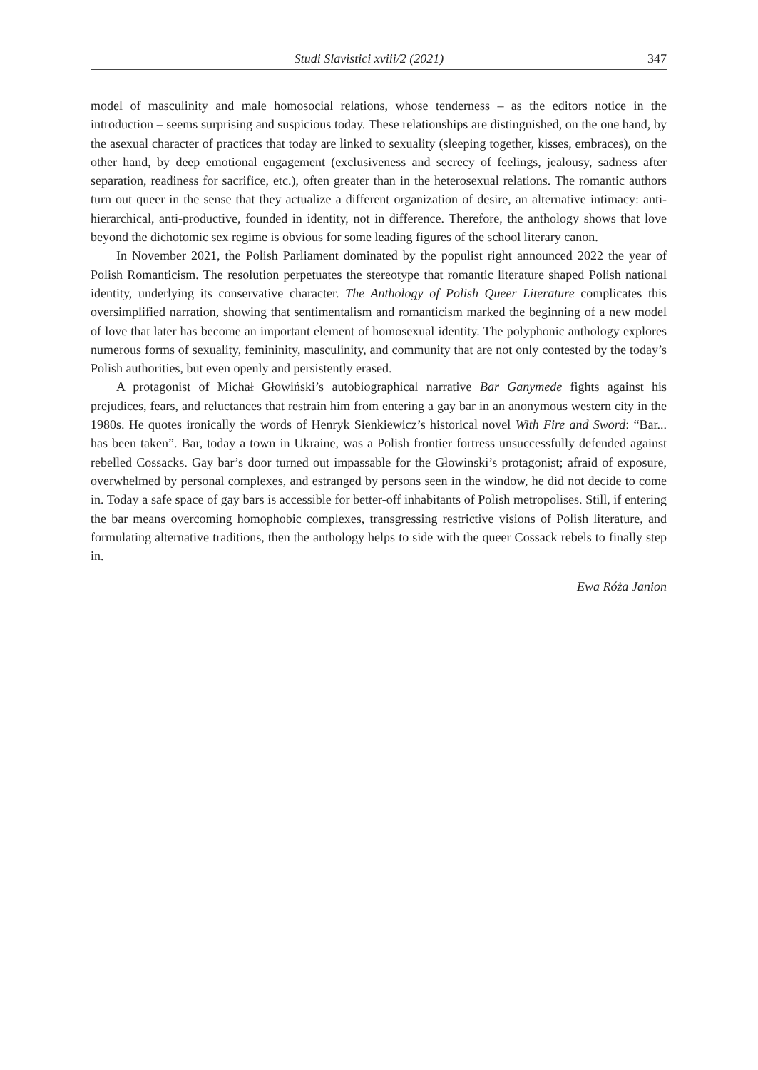Studi Slavistici xviii/2 (2021) 347
model of masculinity and male homosocial relations, whose tenderness – as the editors notice in the introduction – seems surprising and suspicious today. These relationships are distinguished, on the one hand, by the asexual character of practices that today are linked to sexuality (sleeping together, kisses, embraces), on the other hand, by deep emotional engagement (exclusiveness and secrecy of feelings, jealousy, sadness after separation, readiness for sacrifice, etc.), often greater than in the heterosexual relations. The romantic authors turn out queer in the sense that they actualize a different organization of desire, an alternative intimacy: anti-hierarchical, anti-productive, founded in identity, not in difference. Therefore, the anthology shows that love beyond the dichotomic sex regime is obvious for some leading figures of the school literary canon.
In November 2021, the Polish Parliament dominated by the populist right announced 2022 the year of Polish Romanticism. The resolution perpetuates the stereotype that romantic literature shaped Polish national identity, underlying its conservative character. The Anthology of Polish Queer Literature complicates this oversimplified narration, showing that sentimentalism and romanticism marked the beginning of a new model of love that later has become an important element of homosexual identity. The polyphonic anthology explores numerous forms of sexuality, femininity, masculinity, and community that are not only contested by the today’s Polish authorities, but even openly and persistently erased.
A protagonist of Michał Głowiński’s autobiographical narrative Bar Ganymede fights against his prejudices, fears, and reluctances that restrain him from entering a gay bar in an anonymous western city in the 1980s. He quotes ironically the words of Henryk Sienkiewicz’s historical novel With Fire and Sword: “Bar... has been taken”. Bar, today a town in Ukraine, was a Polish frontier fortress unsuccessfully defended against rebelled Cossacks. Gay bar’s door turned out impassable for the Głowinski’s protagonist; afraid of exposure, overwhelmed by personal complexes, and estranged by persons seen in the window, he did not decide to come in. Today a safe space of gay bars is accessible for better-off inhabitants of Polish metropolises. Still, if entering the bar means overcoming homophobic complexes, transgressing restrictive visions of Polish literature, and formulating alternative traditions, then the anthology helps to side with the queer Cossack rebels to finally step in.
Ewa Róża Janion